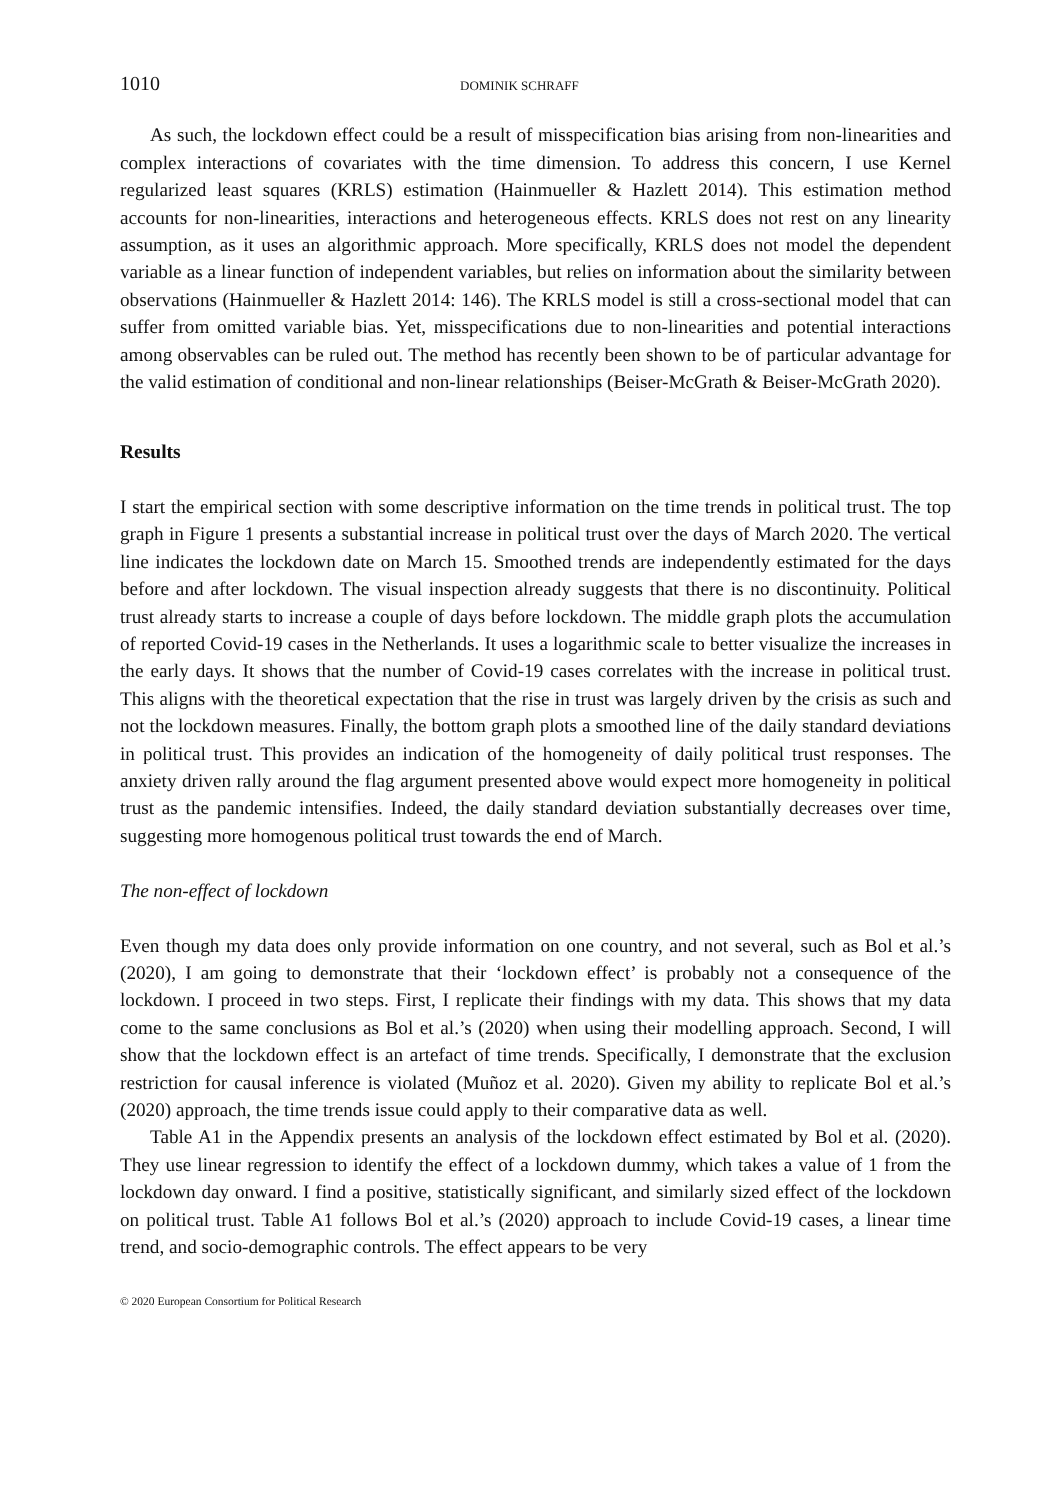1010 DOMINIK SCHRAFF
As such, the lockdown effect could be a result of misspecification bias arising from non-linearities and complex interactions of covariates with the time dimension. To address this concern, I use Kernel regularized least squares (KRLS) estimation (Hainmueller & Hazlett 2014). This estimation method accounts for non-linearities, interactions and heterogeneous effects. KRLS does not rest on any linearity assumption, as it uses an algorithmic approach. More specifically, KRLS does not model the dependent variable as a linear function of independent variables, but relies on information about the similarity between observations (Hainmueller & Hazlett 2014: 146). The KRLS model is still a cross-sectional model that can suffer from omitted variable bias. Yet, misspecifications due to non-linearities and potential interactions among observables can be ruled out. The method has recently been shown to be of particular advantage for the valid estimation of conditional and non-linear relationships (Beiser-McGrath & Beiser-McGrath 2020).
Results
I start the empirical section with some descriptive information on the time trends in political trust. The top graph in Figure 1 presents a substantial increase in political trust over the days of March 2020. The vertical line indicates the lockdown date on March 15. Smoothed trends are independently estimated for the days before and after lockdown. The visual inspection already suggests that there is no discontinuity. Political trust already starts to increase a couple of days before lockdown. The middle graph plots the accumulation of reported Covid-19 cases in the Netherlands. It uses a logarithmic scale to better visualize the increases in the early days. It shows that the number of Covid-19 cases correlates with the increase in political trust. This aligns with the theoretical expectation that the rise in trust was largely driven by the crisis as such and not the lockdown measures. Finally, the bottom graph plots a smoothed line of the daily standard deviations in political trust. This provides an indication of the homogeneity of daily political trust responses. The anxiety driven rally around the flag argument presented above would expect more homogeneity in political trust as the pandemic intensifies. Indeed, the daily standard deviation substantially decreases over time, suggesting more homogenous political trust towards the end of March.
The non-effect of lockdown
Even though my data does only provide information on one country, and not several, such as Bol et al.’s (2020), I am going to demonstrate that their ‘lockdown effect’ is probably not a consequence of the lockdown. I proceed in two steps. First, I replicate their findings with my data. This shows that my data come to the same conclusions as Bol et al.’s (2020) when using their modelling approach. Second, I will show that the lockdown effect is an artefact of time trends. Specifically, I demonstrate that the exclusion restriction for causal inference is violated (Muñoz et al. 2020). Given my ability to replicate Bol et al.’s (2020) approach, the time trends issue could apply to their comparative data as well.
Table A1 in the Appendix presents an analysis of the lockdown effect estimated by Bol et al. (2020). They use linear regression to identify the effect of a lockdown dummy, which takes a value of 1 from the lockdown day onward. I find a positive, statistically significant, and similarly sized effect of the lockdown on political trust. Table A1 follows Bol et al.’s (2020) approach to include Covid-19 cases, a linear time trend, and socio-demographic controls. The effect appears to be very
© 2020 European Consortium for Political Research